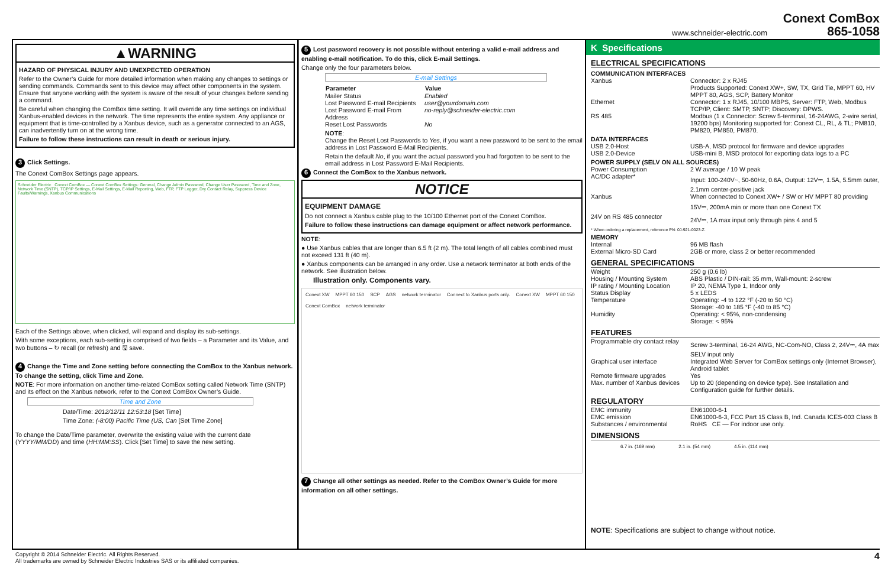www.schneider-electric.com
Conext ComBox
865-1058
▲WARNING
HAZARD OF PHYSICAL INJURY AND UNEXPECTED OPERATION
Refer to the Owner’s Guide for more detailed information when making any changes to settings or sending commands. Commands sent to this device may affect other components in the system. Ensure that anyone working with the system is aware of the result of your changes before sending a command.
Be careful when changing the ComBox time setting. It will override any time settings on individual Xanbus-enabled devices in the network. The time represents the entire system. Any appliance or equipment that is time-controlled by a Xanbus device, such as a generator connected to an AGS, can inadvertently turn on at the wrong time.
Failure to follow these instructions can result in death or serious injury.
3 Click Settings.
The Conext ComBox Settings page appears.
Schneider Electric Conext ComBox — Conext ComBox Settings: General, Change Admin Password, Change User Password, Time and Zone, Network Time (SNTP), TCP/IP Settings, E-Mail Settings, E-Mail Reporting, Web, FTP, FTP Logger, Dry Contact Relay, Suppress Device Faults/Warnings, Xanbus Communications
Each of the Settings above, when clicked, will expand and display its sub-settings.
With some exceptions, each sub-setting is comprised of two fields – a Parameter and its Value, and two buttons – ↻ recall (or refresh) and 🖫 save.
4 Change the Time and Zone setting before connecting the ComBox to the Xanbus network. To change the setting, click Time and Zone.
NOTE: For more information on another time-related ComBox setting called Network Time (SNTP) and its effect on the Xanbus network, refer to the Conext ComBox Owner’s Guide.
Time and Zone
Date/Time: 2012/12/11 12:53:18 [Set Time]
Time Zone: (-8:00) Pacific Time (US, Can [Set Time Zone]
To change the Date/Time parameter, overwrite the existing value with the current date (YYYY/MM/DD) and time (HH:MM:SS). Click [Set Time] to save the new setting.
5 Lost password recovery is not possible without entering a valid e-mail address and enabling e-mail notification. To do this, click E-mail Settings.
Change only the four parameters below.
E-mail Settings
| Parameter | Value |
| --- | --- |
| Mailer Status | Enabled |
| Lost Password E-mail Recipients | user@yourdomain.com |
| Lost Password E-mail From Address | no-reply@schneider-electric.com |
| Reset Lost Passwords | No |
NOTE:
Change the Reset Lost Passwords to Yes, if you want a new password to be sent to the email address in Lost Password E-Mail Recipients.
Retain the default No, if you want the actual password you had forgotten to be sent to the email address in Lost Password E-Mail Recipients.
6 Connect the ComBox to the Xanbus network.
NOTICE
EQUIPMENT DAMAGE
Do not connect a Xanbus cable plug to the 10/100 Ethernet port of the Conext ComBox.
Failure to follow these instructions can damage equipment or affect network performance.
NOTE:
● Use Xanbus cables that are longer than 6.5 ft (2 m). The total length of all cables combined must not exceed 131 ft (40 m).
● Xanbus components can be arranged in any order. Use a network terminator at both ends of the network. See illustration below.
Illustration only. Components vary.
Conext XW MPPT 60 150 SCP AGS network terminator Connect to Xanbus ports only. Conext XW MPPT 60 150 Conext ComBox network terminator
7 Change all other settings as needed. Refer to the ComBox Owner’s Guide for more information on all other settings.
K Specifications
ELECTRICAL SPECIFICATIONS
COMMUNICATION INTERFACES
| Xanbus | Connector: 2 x RJ45 Products Supported: Conext XW+, SW, TX, Grid Tie, MPPT 60, HV MPPT 80, AGS, SCP, Battery Monitor |
| Ethernet | Connector: 1 x RJ45, 10/100 MBPS, Server: FTP, Web, Modbus TCP/IP, Client: SMTP, SNTP; Discovery: DPWS. |
| RS 485 | Modbus (1 x Connector: Screw 5-terminal, 16-24AWG, 2-wire serial, 19200 bps) Monitoring supported for: Conext CL, RL, & TL; PM810, PM820, PM850, PM870. |
DATA INTERFACES
| USB 2.0-Host | USB-A, MSD protocol for firmware and device upgrades |
| USB 2.0-Device | USB-mini B, MSD protocol for exporting data logs to a PC |
POWER SUPPLY (SELV ON ALL SOURCES)
| Power Consumption | 2 W average / 10 W peak |
| AC/DC adapter* | Input: 100-240V~, 50-60Hz, 0.6A, Output: 12V⎓, 1.5A, 5.5mm outer, 2.1mm center-positive jack |
| Xanbus | When connected to Conext XW+ / SW or HV MPPT 80 providing 15V⎓, 200mA min or more than one Conext TX |
| 24V on RS 485 connector | 24V⎓, 1A max input only through pins 4 and 5 |
* When ordering a replacement, reference PN: 0J-921-0023-Z.
MEMORY
| Internal | 96 MB flash |
| External Micro-SD Card | 2GB or more, class 2 or better recommended |
GENERAL SPECIFICATIONS
| Weight | 250 g (0.6 lb) |
| Housing / Mounting System | ABS Plastic / DIN-rail: 35 mm, Wall-mount: 2-screw |
| IP rating / Mounting Location | IP 20, NEMA Type 1, Indoor only |
| Status Display | 5 x LEDS |
| Temperature | Operating: -4 to 122 °F (-20 to 50 °C) Storage: -40 to 185 °F (-40 to 85 °C) |
| Humidity | Operating: < 95%, non-condensing Storage: < 95% |
FEATURES
| Programmable dry contact relay | Screw 3-terminal, 16-24 AWG, NC-Com-NO, Class 2, 24V⎓, 4A max SELV input only |
| Graphical user interface | Integrated Web Server for ComBox settings only (Internet Browser), Android tablet |
| Remote firmware upgrades | Yes |
| Max. number of Xanbus devices | Up to 20 (depending on device type). See Installation and Configuration guide for further details. |
REGULATORY
| EMC immunity | EN61000-6-1 |
| EMC emission | EN61000-6-3, FCC Part 15 Class B, Ind. Canada ICES-003 Class B |
| Substances / environmental | RoHS CE — For indoor use only. |
DIMENSIONS
6.7 in. (169 mm) 2.1 in. (54 mm) 4.5 in. (114 mm)
NOTE: Specifications are subject to change without notice.
Copyright © 2014 Schneider Electric. All Rights Reserved.
All trademarks are owned by Schneider Electric Industries SAS or its affiliated companies. 4